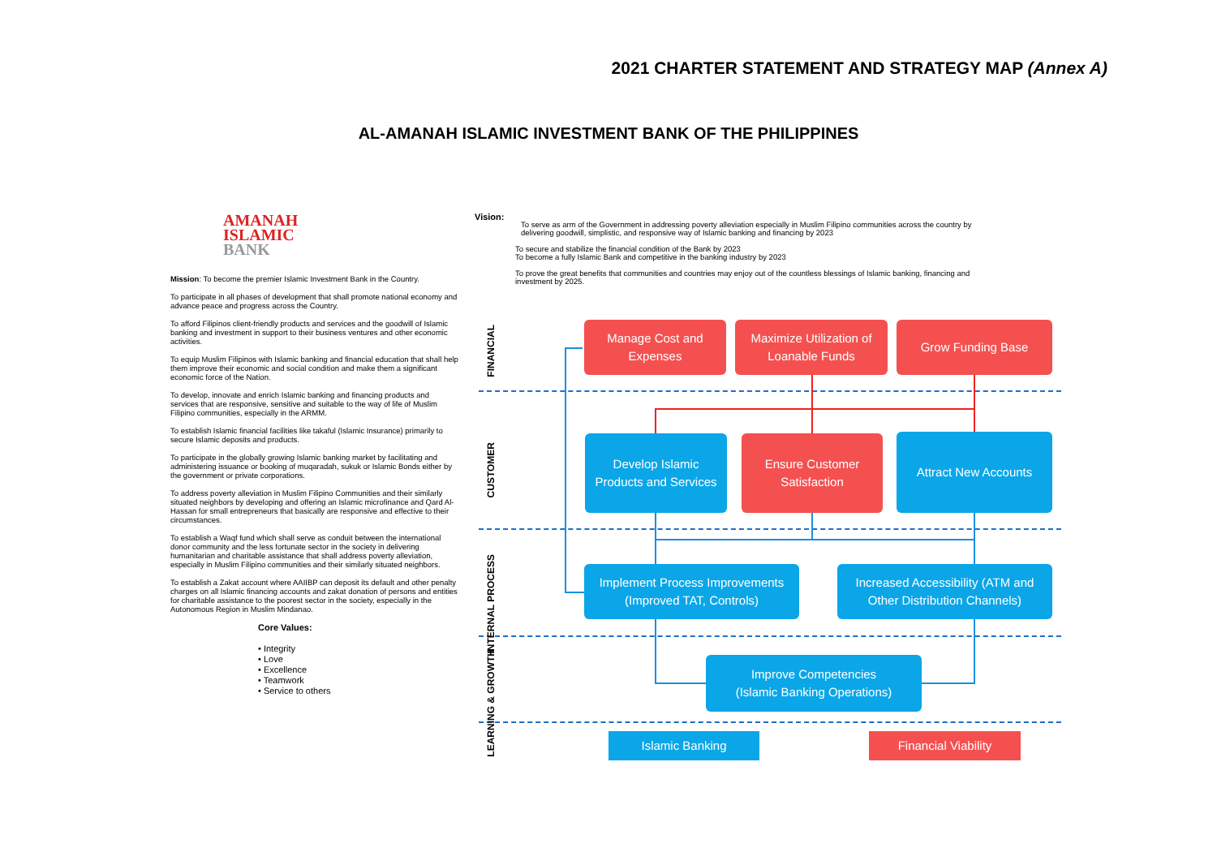2021 CHARTER STATEMENT AND STRATEGY MAP (Annex A)
AL-AMANAH ISLAMIC INVESTMENT BANK OF THE PHILIPPINES
AMANAH
ISLAMIC
BANK
Mission: To become the premier Islamic Investment Bank in the Country.
To participate in all phases of development that shall promote national economy and advance peace and progress across the Country.
To afford Filipinos client-friendly products and services and the goodwill of Islamic banking and investment in support to their business ventures and other economic activities.
To equip Muslim Filipinos with Islamic banking and financial education that shall help them improve their economic and social condition and make them a significant economic force of the Nation.
To develop, innovate and enrich Islamic banking and financing products and services that are responsive, sensitive and suitable to the way of life of Muslim Filipino communities, especially in the ARMM.
To establish Islamic financial facilities like takaful (Islamic Insurance) primarily to secure Islamic deposits and products.
To participate in the globally growing Islamic banking market by facilitating and administering issuance or booking of muqaradah, sukuk or Islamic Bonds either by the government or private corporations.
To address poverty alleviation in Muslim Filipino Communities and their similarly situated neighbors by developing and offering an Islamic microfinance and Qard Al-Hassan for small entrepreneurs that basically are responsive and effective to their circumstances.
To establish a Waqf fund which shall serve as conduit between the international donor community and the less fortunate sector in the society in delivering humanitarian and charitable assistance that shall address poverty alleviation, especially in Muslim Filipino communities and their similarly situated neighbors.
To establish a Zakat account where AAIIBP can deposit its default and other penalty charges on all Islamic financing accounts and zakat donation of persons and entities for charitable assistance to the poorest sector in the society, especially in the Autonomous Region in Muslim Mindanao.
Core Values:
• Integrity
• Love
• Excellence
• Teamwork
• Service to others
Vision:
To serve as arm of the Government in addressing poverty alleviation especially in Muslim Filipino communities across the country by delivering goodwill, simplistic, and responsive way of Islamic banking and financing by 2023
To secure and stabilize the financial condition of the Bank by 2023
To become a fully Islamic Bank and competitive in the banking industry by 2023
To prove the great benefits that communities and countries may enjoy out of the countless blessings of Islamic banking, financing and investment by 2025.
FINANCIAL
CUSTOMER
INTERNAL PROCESS
LEARNING & GROWTH
Manage Cost and
Expenses
Maximize Utilization of
Loanable Funds
Grow Funding Base
Develop Islamic
Products and Services
Ensure Customer
Satisfaction
Attract New Accounts
Implement Process Improvements
(Improved TAT, Controls)
Increased Accessibility (ATM and
Other Distribution Channels)
Improve Competencies
(Islamic Banking Operations)
Islamic Banking Financial Viability